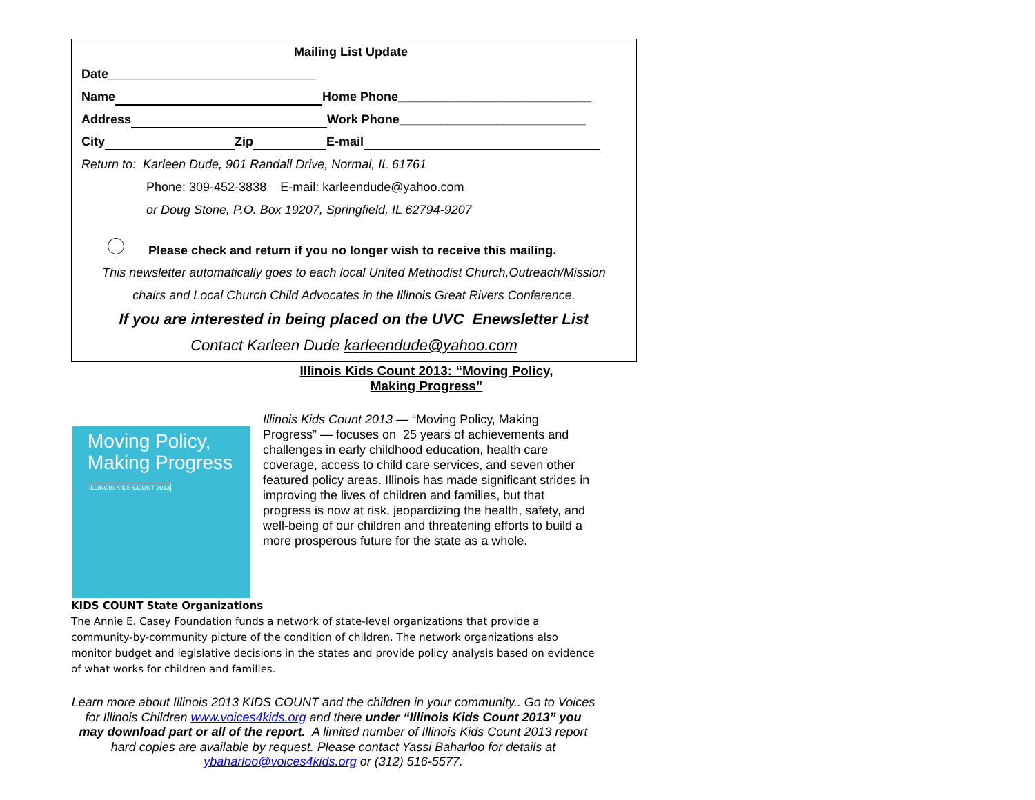Mailing List Update
Date______________________________
Name Home Phone____________________________
Address Work Phone___________________________
City Zip E-mail
Return to: Karleen Dude, 901 Randall Drive, Normal, IL 61761
Phone: 309-452-3838 E-mail: karleendude@yahoo.com
or Doug Stone, P.O. Box 19207, Springfield, IL 62794-9207
Please check and return if you no longer wish to receive this mailing.
This newsletter automatically goes to each local United Methodist Church,Outreach/Mission
chairs and Local Church Child Advocates in the Illinois Great Rivers Conference.
If you are interested in being placed on the UVC Enewsletter List
Contact Karleen Dude karleendude@yahoo.com
Illinois Kids Count 2013: “Moving Policy,
Making Progress”
Moving Policy,
Making Progress
ILLINOIS KIDS COUNT 2013
Illinois Kids Count 2013 — “Moving Policy, Making Progress” — focuses on 25 years of achievements and challenges in early childhood education, health care coverage, access to child care services, and seven other featured policy areas. Illinois has made significant strides in improving the lives of children and families, but that progress is now at risk, jeopardizing the health, safety, and well-being of our children and threatening efforts to build a more prosperous future for the state as a whole.
KIDS COUNT State Organizations
The Annie E. Casey Foundation funds a network of state-level organizations that provide a community-by-community picture of the condition of children. The network organizations also monitor budget and legislative decisions in the states and provide policy analysis based on evidence of what works for children and families.
Learn more about Illinois 2013 KIDS COUNT and the children in your community.. Go to Voices for Illinois Children www.voices4kids.org and there under “Illinois Kids Count 2013” you may download part or all of the report. A limited number of Illinois Kids Count 2013 report hard copies are available by request. Please contact Yassi Baharloo for details at ybaharloo@voices4kids.org or (312) 516-5577.